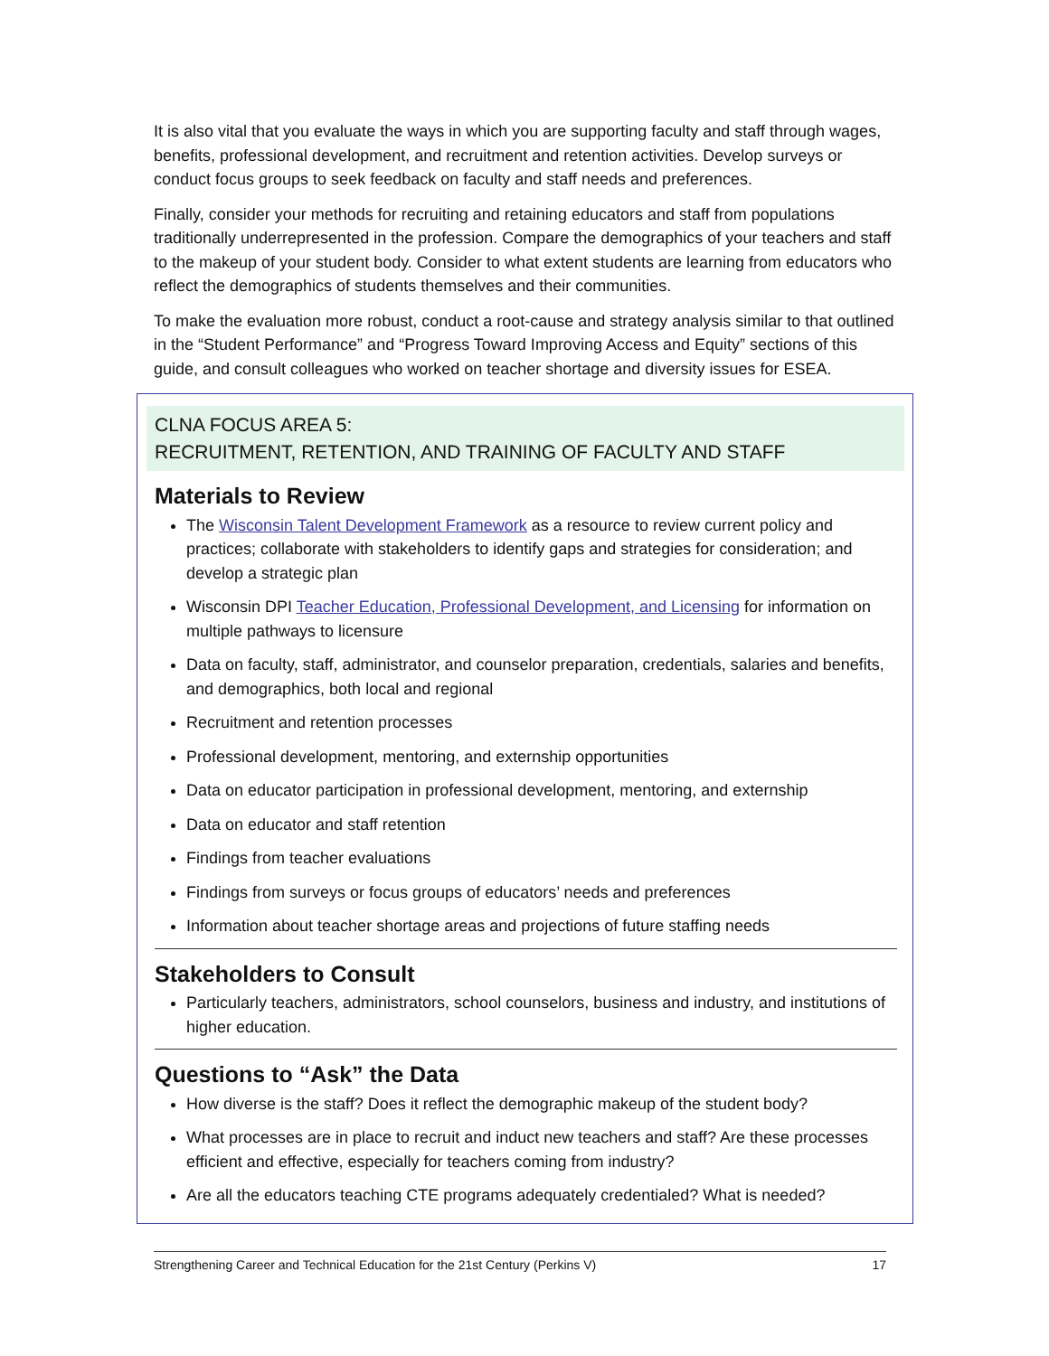It is also vital that you evaluate the ways in which you are supporting faculty and staff through wages, benefits, professional development, and recruitment and retention activities. Develop surveys or conduct focus groups to seek feedback on faculty and staff needs and preferences.
Finally, consider your methods for recruiting and retaining educators and staff from populations traditionally underrepresented in the profession. Compare the demographics of your teachers and staff to the makeup of your student body. Consider to what extent students are learning from educators who reflect the demographics of students themselves and their communities.
To make the evaluation more robust, conduct a root-cause and strategy analysis similar to that outlined in the “Student Performance” and “Progress Toward Improving Access and Equity” sections of this guide, and consult colleagues who worked on teacher shortage and diversity issues for ESEA.
CLNA FOCUS AREA 5:
RECRUITMENT, RETENTION, AND TRAINING OF FACULTY AND STAFF
Materials to Review
The Wisconsin Talent Development Framework as a resource to review current policy and practices; collaborate with stakeholders to identify gaps and strategies for consideration; and develop a strategic plan
Wisconsin DPI Teacher Education, Professional Development, and Licensing for information on multiple pathways to licensure
Data on faculty, staff, administrator, and counselor preparation, credentials, salaries and benefits, and demographics, both local and regional
Recruitment and retention processes
Professional development, mentoring, and externship opportunities
Data on educator participation in professional development, mentoring, and externship
Data on educator and staff retention
Findings from teacher evaluations
Findings from surveys or focus groups of educators’ needs and preferences
Information about teacher shortage areas and projections of future staffing needs
Stakeholders to Consult
Particularly teachers, administrators, school counselors, business and industry, and institutions of higher education.
Questions to “Ask” the Data
How diverse is the staff? Does it reflect the demographic makeup of the student body?
What processes are in place to recruit and induct new teachers and staff? Are these processes efficient and effective, especially for teachers coming from industry?
Are all the educators teaching CTE programs adequately credentialed? What is needed?
Strengthening Career and Technical Education for the 21st Century (Perkins V) 17